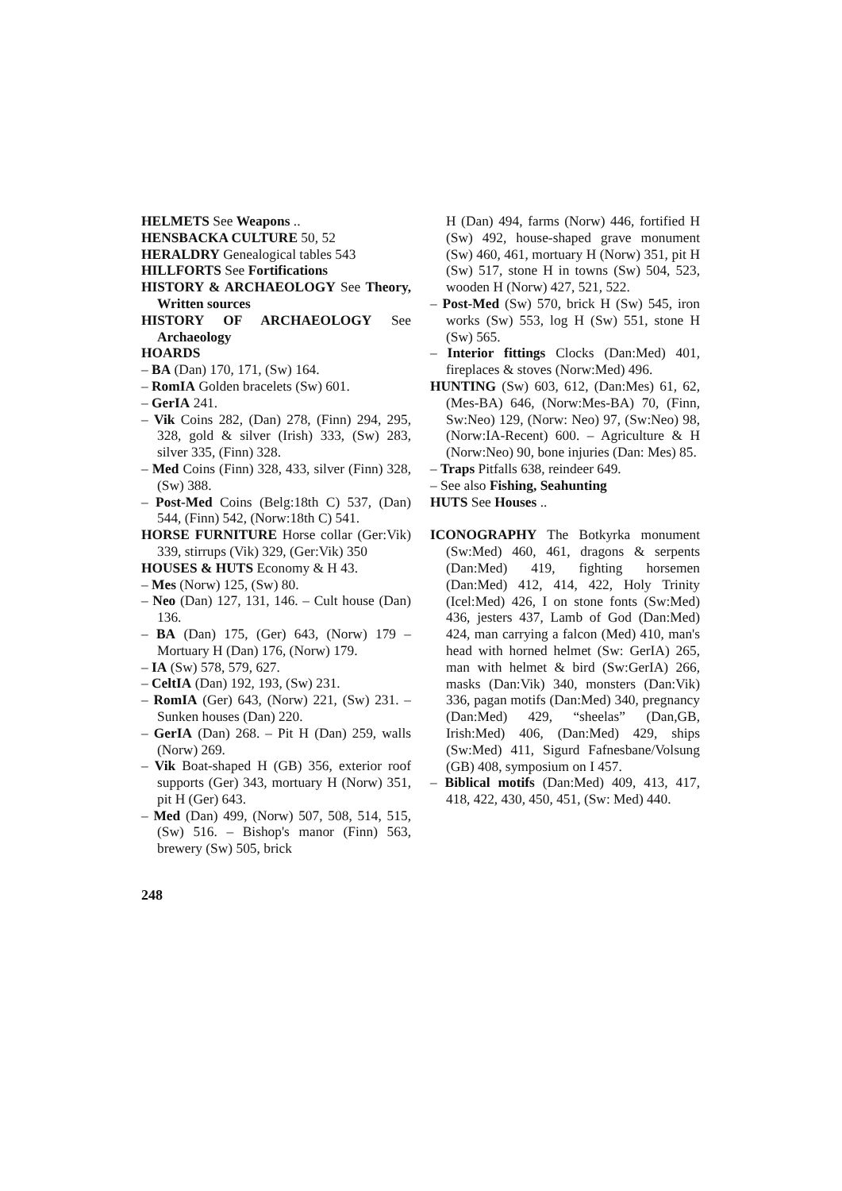HELMETS See Weapons ..
HENSBACKA CULTURE 50, 52
HERALDRY Genealogical tables 543
HILLFORTS See Fortifications
HISTORY & ARCHAEOLOGY See Theory, Written sources
HISTORY OF ARCHAEOLOGY See Archaeology
HOARDS
– BA (Dan) 170, 171, (Sw) 164.
– RomIA Golden bracelets (Sw) 601.
– GerIA 241.
– Vik Coins 282, (Dan) 278, (Finn) 294, 295, 328, gold & silver (Irish) 333, (Sw) 283, silver 335, (Finn) 328.
– Med Coins (Finn) 328, 433, silver (Finn) 328, (Sw) 388.
– Post-Med Coins (Belg:18th C) 537, (Dan) 544, (Finn) 542, (Norw:18th C) 541.
HORSE FURNITURE Horse collar (Ger:Vik) 339, stirrups (Vik) 329, (Ger:Vik) 350
HOUSES & HUTS Economy & H 43.
– Mes (Norw) 125, (Sw) 80.
– Neo (Dan) 127, 131, 146. – Cult house (Dan) 136.
– BA (Dan) 175, (Ger) 643, (Norw) 179 – Mortuary H (Dan) 176, (Norw) 179.
– IA (Sw) 578, 579, 627.
– CeltIA (Dan) 192, 193, (Sw) 231.
– RomIA (Ger) 643, (Norw) 221, (Sw) 231. – Sunken houses (Dan) 220.
– GerIA (Dan) 268. – Pit H (Dan) 259, walls (Norw) 269.
– Vik Boat-shaped H (GB) 356, exterior roof supports (Ger) 343, mortuary H (Norw) 351, pit H (Ger) 643.
– Med (Dan) 499, (Norw) 507, 508, 514, 515, (Sw) 516. – Bishop's manor (Finn) 563, brewery (Sw) 505, brick
H (Dan) 494, farms (Norw) 446, fortified H (Sw) 492, house-shaped grave monument (Sw) 460, 461, mortuary H (Norw) 351, pit H (Sw) 517, stone H in towns (Sw) 504, 523, wooden H (Norw) 427, 521, 522.
– Post-Med (Sw) 570, brick H (Sw) 545, iron works (Sw) 553, log H (Sw) 551, stone H (Sw) 565.
– Interior fittings Clocks (Dan:Med) 401, fireplaces & stoves (Norw:Med) 496.
HUNTING (Sw) 603, 612, (Dan:Mes) 61, 62, (Mes-BA) 646, (Norw:Mes-BA) 70, (Finn, Sw:Neo) 129, (Norw: Neo) 97, (Sw:Neo) 98, (Norw:IA-Recent) 600. – Agriculture & H (Norw:Neo) 90, bone injuries (Dan: Mes) 85.
– Traps Pitfalls 638, reindeer 649.
– See also Fishing, Seahunting
HUTS See Houses ..
ICONOGRAPHY The Botkyrka monument (Sw:Med) 460, 461, dragons & serpents (Dan:Med) 419, fighting horsemen (Dan:Med) 412, 414, 422, Holy Trinity (Icel:Med) 426, I on stone fonts (Sw:Med) 436, jesters 437, Lamb of God (Dan:Med) 424, man carrying a falcon (Med) 410, man's head with horned helmet (Sw: GerIA) 265, man with helmet & bird (Sw:GerIA) 266, masks (Dan:Vik) 340, monsters (Dan:Vik) 336, pagan motifs (Dan:Med) 340, pregnancy (Dan:Med) 429, “sheelas” (Dan,GB, Irish:Med) 406, (Dan:Med) 429, ships (Sw:Med) 411, Sigurd Fafnesbane/Volsung (GB) 408, symposium on I 457.
– Biblical motifs (Dan:Med) 409, 413, 417, 418, 422, 430, 450, 451, (Sw: Med) 440.
248